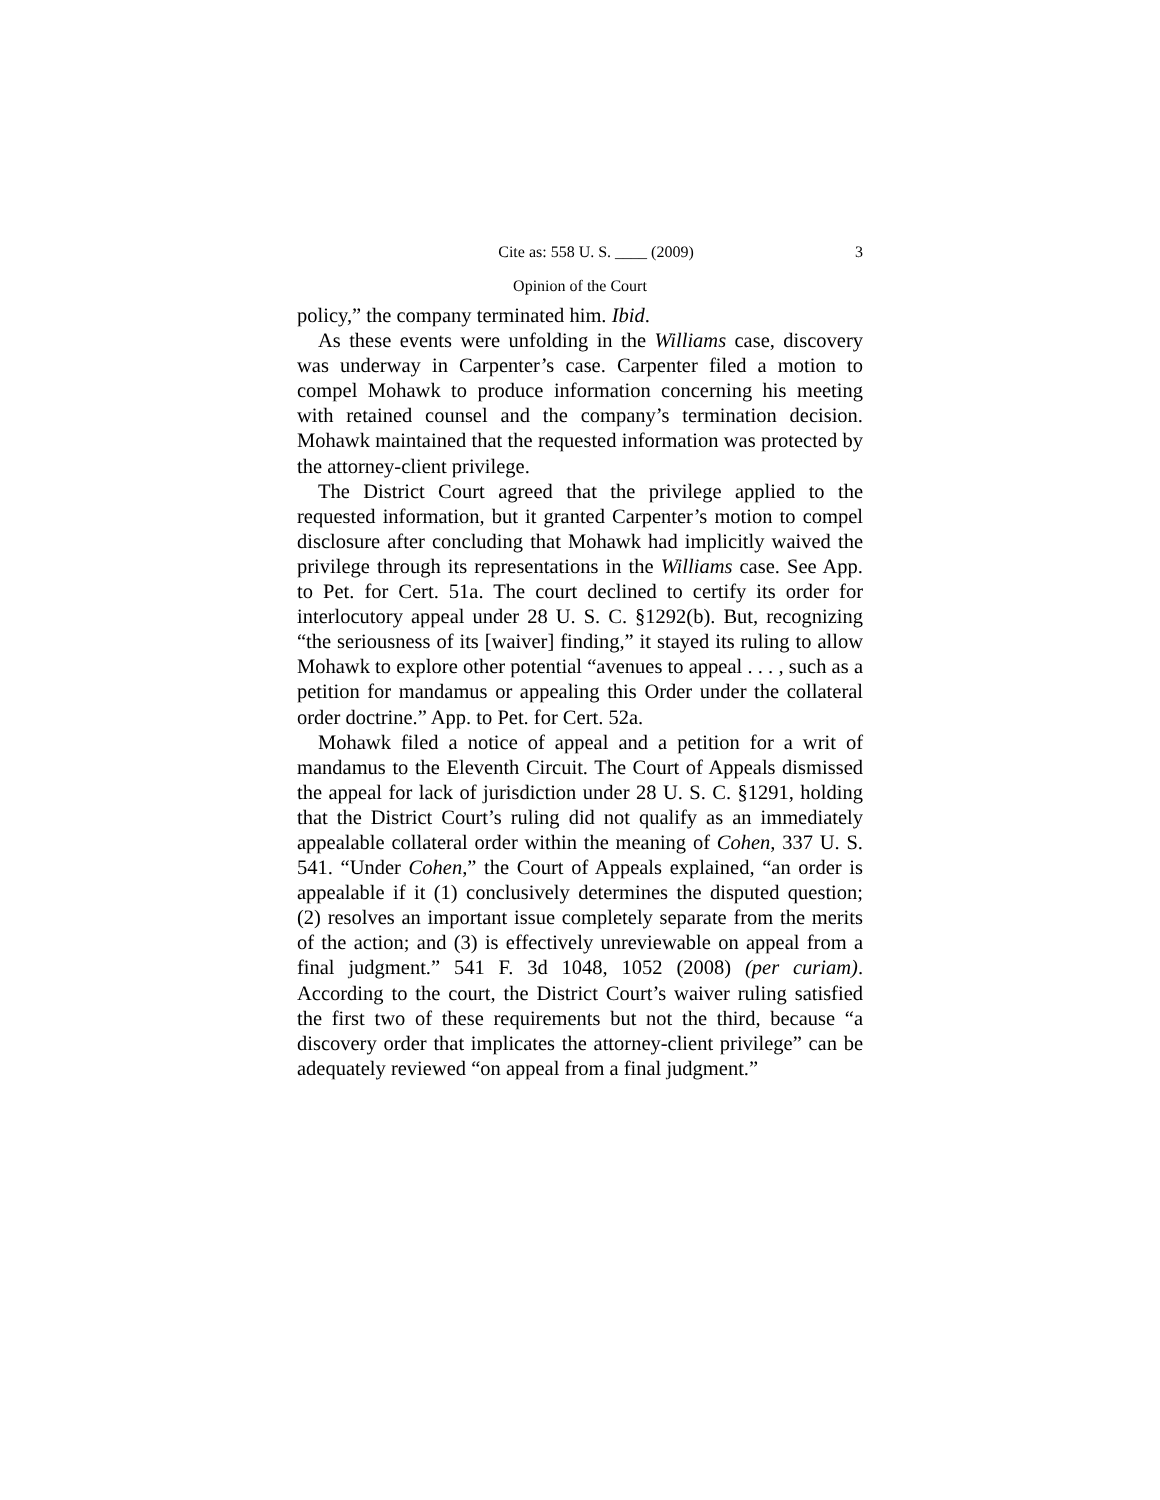Cite as: 558 U. S. ____ (2009) 3
Opinion of the Court
policy,” the company terminated him. Ibid.
As these events were unfolding in the Williams case, discovery was underway in Carpenter’s case. Carpenter filed a motion to compel Mohawk to produce information concerning his meeting with retained counsel and the company’s termination decision. Mohawk maintained that the requested information was protected by the attorney-client privilege.
The District Court agreed that the privilege applied to the requested information, but it granted Carpenter’s motion to compel disclosure after concluding that Mohawk had implicitly waived the privilege through its representations in the Williams case. See App. to Pet. for Cert. 51a. The court declined to certify its order for interlocutory appeal under 28 U. S. C. §1292(b). But, recognizing “the seriousness of its [waiver] finding,” it stayed its ruling to allow Mohawk to explore other potential “avenues to appeal . . . , such as a petition for mandamus or appealing this Order under the collateral order doctrine.” App. to Pet. for Cert. 52a.
Mohawk filed a notice of appeal and a petition for a writ of mandamus to the Eleventh Circuit. The Court of Appeals dismissed the appeal for lack of jurisdiction under 28 U. S. C. §1291, holding that the District Court’s ruling did not qualify as an immediately appealable collateral order within the meaning of Cohen, 337 U. S. 541. “Under Cohen,” the Court of Appeals explained, “an order is appealable if it (1) conclusively determines the disputed question; (2) resolves an important issue completely separate from the merits of the action; and (3) is effectively unreviewable on appeal from a final judgment.” 541 F. 3d 1048, 1052 (2008) (per curiam). According to the court, the District Court’s waiver ruling satisfied the first two of these requirements but not the third, because “a discovery order that implicates the attorney-client privilege” can be adequately reviewed “on appeal from a final judgment.”